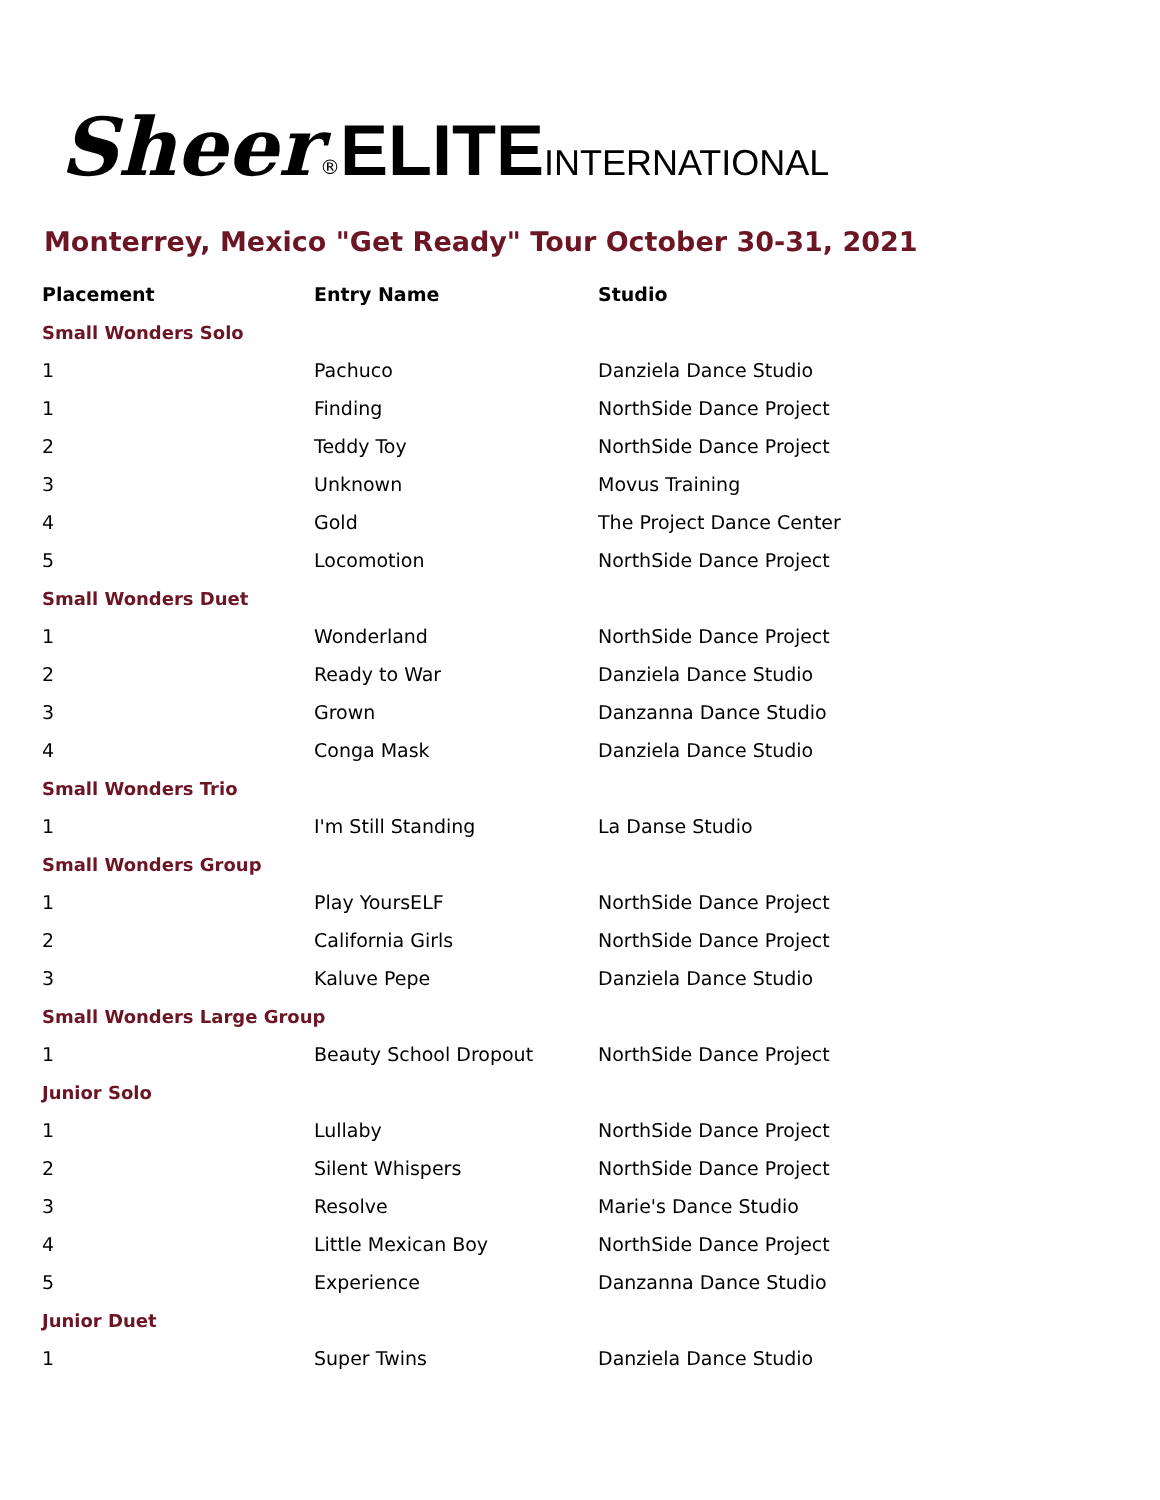Sheer<sup>®</sup>ELITE INTERNATIONAL
Monterrey, Mexico "Get Ready" Tour October 30-31, 2021
| Placement | Entry Name | Studio |
| --- | --- | --- |
| Small Wonders Solo | | |
| 1 | Pachuco | Danziela Dance Studio |
| 1 | Finding | NorthSide Dance Project |
| 2 | Teddy Toy | NorthSide Dance Project |
| 3 | Unknown | Movus Training |
| 4 | Gold | The Project Dance Center |
| 5 | Locomotion | NorthSide Dance Project |
| Small Wonders Duet | | |
| 1 | Wonderland | NorthSide Dance Project |
| 2 | Ready to War | Danziela Dance Studio |
| 3 | Grown | Danzanna Dance Studio |
| 4 | Conga Mask | Danziela Dance Studio |
| Small Wonders Trio | | |
| 1 | I'm Still Standing | La Danse Studio |
| Small Wonders Group | | |
| 1 | Play YoursELF | NorthSide Dance Project |
| 2 | California Girls | NorthSide Dance Project |
| 3 | Kaluve Pepe | Danziela Dance Studio |
| Small Wonders Large Group | | |
| 1 | Beauty School Dropout | NorthSide Dance Project |
| Junior Solo | | |
| 1 | Lullaby | NorthSide Dance Project |
| 2 | Silent Whispers | NorthSide Dance Project |
| 3 | Resolve | Marie's Dance Studio |
| 4 | Little Mexican Boy | NorthSide Dance Project |
| 5 | Experience | Danzanna Dance Studio |
| Junior Duet | | |
| 1 | Super Twins | Danziela Dance Studio |